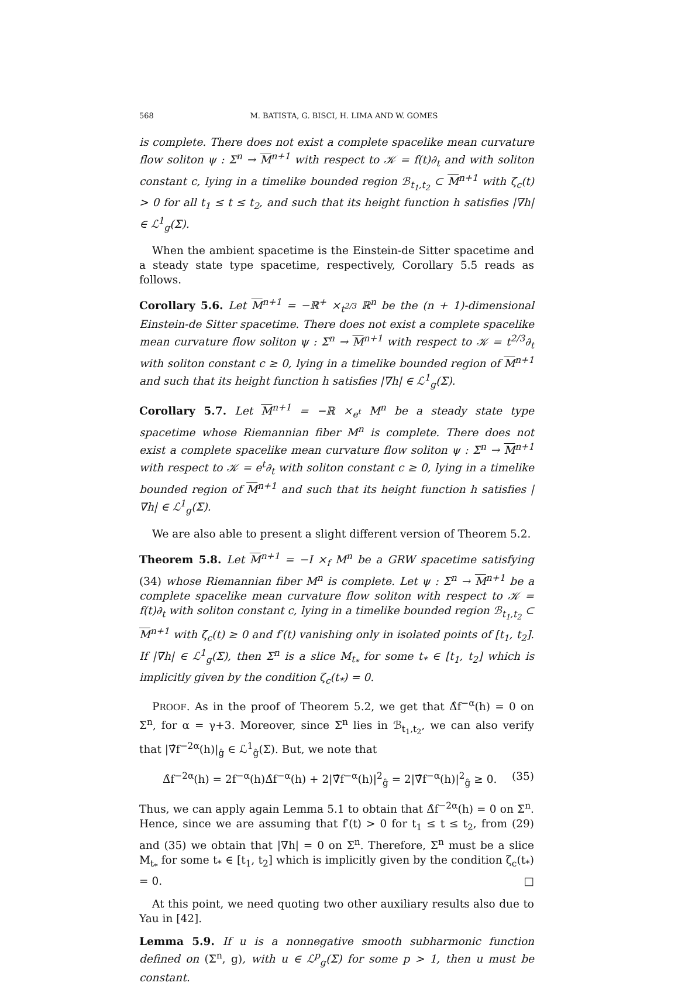568 M. BATISTA, G. BISCI, H. LIMA AND W. GOMES
is complete. There does not exist a complete spacelike mean curvature flow soliton ψ : Σ<sup>n</sup> → M<sup>n+1</sup> with respect to 𝒦 = f(t)∂<sub>t</sub> and with soliton constant c, lying in a timelike bounded region ℬ<sub>t<sub>1</sub>,t<sub>2</sub></sub> ⊂ M<sup>n+1</sup> with ζ̄<sub>c</sub>(t) > 0 for all t<sub>1</sub> ≤ t ≤ t<sub>2</sub>, and such that its height function h satisfies |∇h| ∈ ℒ<sup>1</sup><sub>g</sub>(Σ).
When the ambient spacetime is the Einstein-de Sitter spacetime and a steady state type spacetime, respectively, Corollary 5.5 reads as follows.
Corollary 5.6. Let M<sup>n+1</sup> = −ℝ<sup>+</sup> ×<sub>t<sup>2/3</sup></sub> ℝ<sup>n</sup> be the (n + 1)-dimensional Einstein-de Sitter spacetime. There does not exist a complete spacelike mean curvature flow soliton ψ : Σ<sup>n</sup> → M<sup>n+1</sup> with respect to 𝒦 = t<sup>2/3</sup>∂<sub>t</sub> with soliton constant c ≥ 0, lying in a timelike bounded region of M<sup>n+1</sup> and such that its height function h satisfies |∇h| ∈ ℒ<sup>1</sup><sub>g</sub>(Σ).
Corollary 5.7. Let M<sup>n+1</sup> = −ℝ ×<sub>e<sup>t</sup></sub> M<sup>n</sup> be a steady state type spacetime whose Riemannian fiber M<sup>n</sup> is complete. There does not exist a complete spacelike mean curvature flow soliton ψ : Σ<sup>n</sup> → M<sup>n+1</sup> with respect to 𝒦 = e<sup>t</sup>∂<sub>t</sub> with soliton constant c ≥ 0, lying in a timelike bounded region of M<sup>n+1</sup> and such that its height function h satisfies |∇h| ∈ ℒ<sup>1</sup><sub>g</sub>(Σ).
We are also able to present a slight different version of Theorem 5.2.
Theorem 5.8. Let M<sup>n+1</sup> = −I ×<sub>f</sub> M<sup>n</sup> be a GRW spacetime satisfying (34) whose Riemannian fiber M<sup>n</sup> is complete. Let ψ : Σ<sup>n</sup> → M<sup>n+1</sup> be a complete spacelike mean curvature flow soliton with respect to 𝒦 = f(t)∂<sub>t</sub> with soliton constant c, lying in a timelike bounded region ℬ<sub>t<sub>1</sub>,t<sub>2</sub></sub> ⊂ M<sup>n+1</sup> with ζ̄<sub>c</sub>(t) ≥ 0 and f′(t) vanishing only in isolated points of [t<sub>1</sub>, t<sub>2</sub>]. If |∇h| ∈ ℒ<sup>1</sup><sub>g</sub>(Σ), then Σ<sup>n</sup> is a slice M<sub>t<sub>*</sub></sub> for some t<sub>*</sub> ∈ [t<sub>1</sub>, t<sub>2</sub>] which is implicitly given by the condition ζ<sub>c</sub>(t<sub>*</sub>) = 0.
PROOF. As in the proof of Theorem 5.2, we get that Δ̂f<sup>−α</sup>(h) = 0 on Σ<sup>n</sup>, for α = γ+3. Moreover, since Σ<sup>n</sup> lies in ℬ<sub>t<sub>1</sub>,t<sub>2</sub></sub>, we can also verify that |∇̂f<sup>−2α</sup>(h)|<sub>ĝ</sub> ∈ ℒ<sup>1</sup><sub>ĝ</sub>(Σ). But, we note that
Δ̂f<sup>−2α</sup>(h) = 2f<sup>−α</sup>(h)Δ̂f<sup>−α</sup>(h) + 2|∇̂f<sup>−α</sup>(h)|<sup>2</sup><sub>ĝ</sub> = 2|∇̂f<sup>−α</sup>(h)|<sup>2</sup><sub>ĝ</sub> ≥ 0. (35)
Thus, we can apply again Lemma 5.1 to obtain that Δ̂f<sup>−2α</sup>(h) = 0 on Σ<sup>n</sup>. Hence, since we are assuming that f′(t) > 0 for t<sub>1</sub> ≤ t ≤ t<sub>2</sub>, from (29) and (35) we obtain that |∇h| = 0 on Σ<sup>n</sup>. Therefore, Σ<sup>n</sup> must be a slice M<sub>t<sub>*</sub></sub> for some t<sub>*</sub> ∈ [t<sub>1</sub>, t<sub>2</sub>] which is implicitly given by the condition ζ<sub>c</sub>(t<sub>*</sub>) = 0. □
At this point, we need quoting two other auxiliary results also due to Yau in [42].
Lemma 5.9. If u is a nonnegative smooth subharmonic function defined on (Σ<sup>n</sup>, g), with u ∈ ℒ<sup>p</sup><sub>g</sub>(Σ) for some p > 1, then u must be constant.